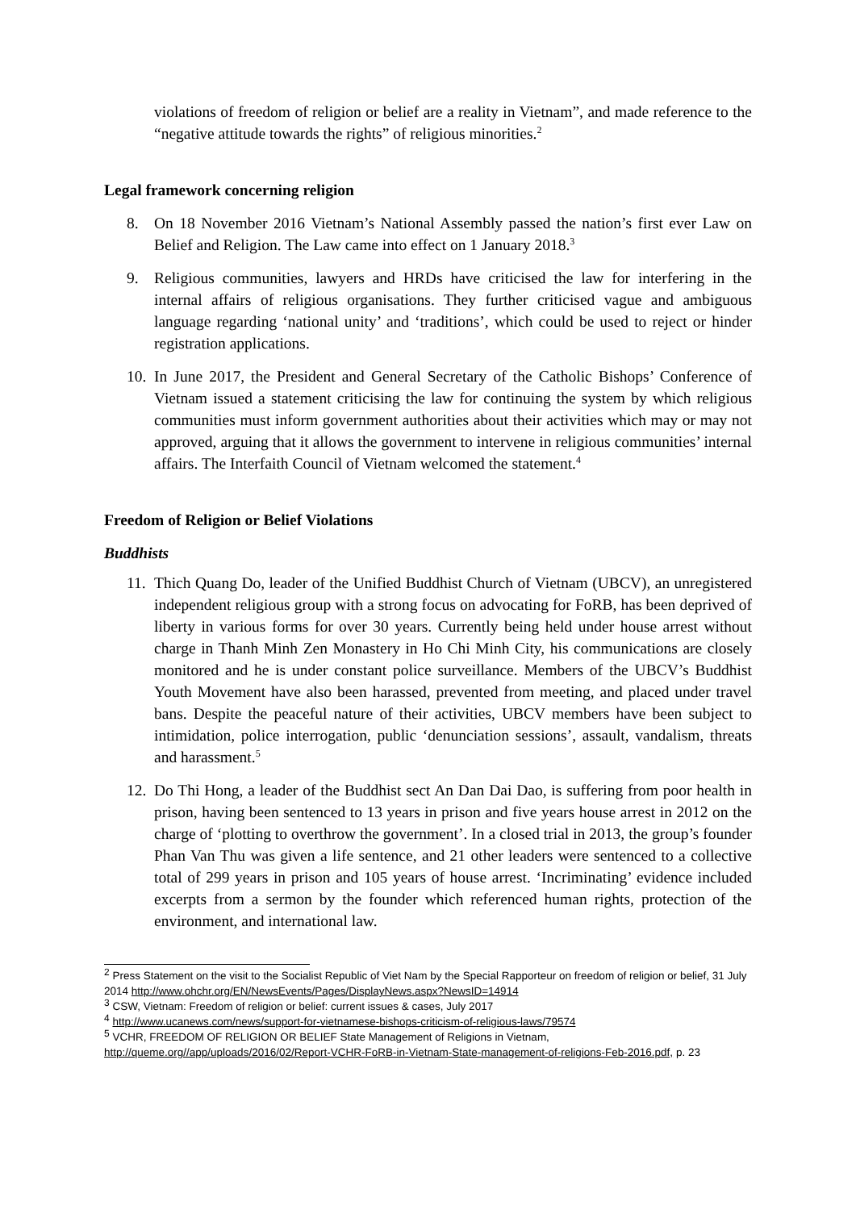violations of freedom of religion or belief are a reality in Vietnam”, and made reference to the “negative attitude towards the rights” of religious minorities.<sup>2</sup>
Legal framework concerning religion
8. On 18 November 2016 Vietnam’s National Assembly passed the nation’s first ever Law on Belief and Religion. The Law came into effect on 1 January 2018.<sup>3</sup>
9. Religious communities, lawyers and HRDs have criticised the law for interfering in the internal affairs of religious organisations. They further criticised vague and ambiguous language regarding ‘national unity’ and ‘traditions’, which could be used to reject or hinder registration applications.
10.
In June 2017, the President and General Secretary of the Catholic Bishops’ Conference of Vietnam issued a statement criticising the law for continuing the system by which religious communities must inform government authorities about their activities which may or may not approved, arguing that it allows the government to intervene in religious communities’ internal affairs. The Interfaith Council of Vietnam welcomed the statement.<sup>4</sup>
Freedom of Religion or Belief Violations
Buddhists
11.
Thich Quang Do, leader of the Unified Buddhist Church of Vietnam (UBCV), an unregistered independent religious group with a strong focus on advocating for FoRB, has been deprived of liberty in various forms for over 30 years. Currently being held under house arrest without charge in Thanh Minh Zen Monastery in Ho Chi Minh City, his communications are closely monitored and he is under constant police surveillance. Members of the UBCV’s Buddhist Youth Movement have also been harassed, prevented from meeting, and placed under travel bans. Despite the peaceful nature of their activities, UBCV members have been subject to intimidation, police interrogation, public ‘denunciation sessions’, assault, vandalism, threats and harassment.<sup>5</sup>
12.
Do Thi Hong, a leader of the Buddhist sect An Dan Dai Dao, is suffering from poor health in prison, having been sentenced to 13 years in prison and five years house arrest in 2012 on the charge of ‘plotting to overthrow the government’. In a closed trial in 2013, the group’s founder Phan Van Thu was given a life sentence, and 21 other leaders were sentenced to a collective total of 299 years in prison and 105 years of house arrest. ‘Incriminating’ evidence included excerpts from a sermon by the founder which referenced human rights, protection of the environment, and international law.
<sup>2</sup> Press Statement on the visit to the Socialist Republic of Viet Nam by the Special Rapporteur on freedom of religion or belief, 31 July 2014 http://www.ohchr.org/EN/NewsEvents/Pages/DisplayNews.aspx?NewsID=14914
<sup>3</sup> CSW, Vietnam: Freedom of religion or belief: current issues & cases, July 2017
<sup>4</sup> http://www.ucanews.com/news/support-for-vietnamese-bishops-criticism-of-religious-laws/79574
<sup>5</sup> VCHR, FREEDOM OF RELIGION OR BELIEF State Management of Religions in Vietnam, http://queme.org//app/uploads/2016/02/Report-VCHR-FoRB-in-Vietnam-State-management-of-religions-Feb-2016.pdf, p. 23